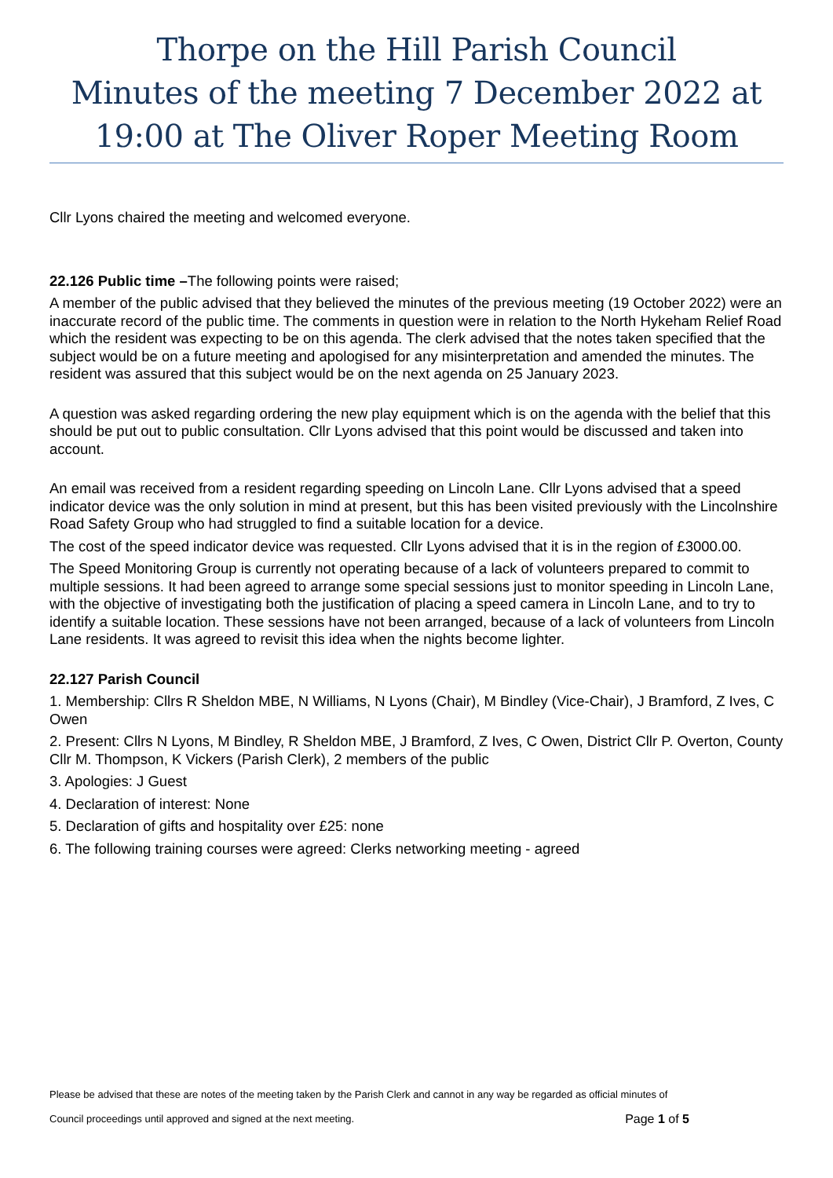Thorpe on the Hill Parish Council
Minutes of the meeting 7 December 2022 at 19:00 at The Oliver Roper Meeting Room
Cllr Lyons chaired the meeting and welcomed everyone.
22.126 Public time –The following points were raised;
A member of the public advised that they believed the minutes of the previous meeting (19 October 2022) were an inaccurate record of the public time. The comments in question were in relation to the North Hykeham Relief Road which the resident was expecting to be on this agenda. The clerk advised that the notes taken specified that the subject would be on a future meeting and apologised for any misinterpretation and amended the minutes. The resident was assured that this subject would be on the next agenda on 25 January 2023.
A question was asked regarding ordering the new play equipment which is on the agenda with the belief that this should be put out to public consultation. Cllr Lyons advised that this point would be discussed and taken into account.
An email was received from a resident regarding speeding on Lincoln Lane. Cllr Lyons advised that a speed indicator device was the only solution in mind at present, but this has been visited previously with the Lincolnshire Road Safety Group who had struggled to find a suitable location for a device.
The cost of the speed indicator device was requested. Cllr Lyons advised that it is in the region of £3000.00.
The Speed Monitoring Group is currently not operating because of a lack of volunteers prepared to commit to multiple sessions. It had been agreed to arrange some special sessions just to monitor speeding in Lincoln Lane, with the objective of investigating both the justification of placing a speed camera in Lincoln Lane, and to try to identify a suitable location. These sessions have not been arranged, because of a lack of volunteers from Lincoln Lane residents. It was agreed to revisit this idea when the nights become lighter.
22.127 Parish Council
1. Membership: Cllrs R Sheldon MBE, N Williams, N Lyons (Chair), M Bindley (Vice-Chair), J Bramford, Z Ives, C Owen
2. Present: Cllrs N Lyons, M Bindley, R Sheldon MBE, J Bramford, Z Ives, C Owen, District Cllr P. Overton, County Cllr M. Thompson, K Vickers (Parish Clerk), 2 members of the public
3. Apologies: J Guest
4. Declaration of interest: None
5. Declaration of gifts and hospitality over £25: none
6. The following training courses were agreed: Clerks networking meeting - agreed
Please be advised that these are notes of the meeting taken by the Parish Clerk and cannot in any way be regarded as official minutes of
Council proceedings until approved and signed at the next meeting. Page 1 of 5